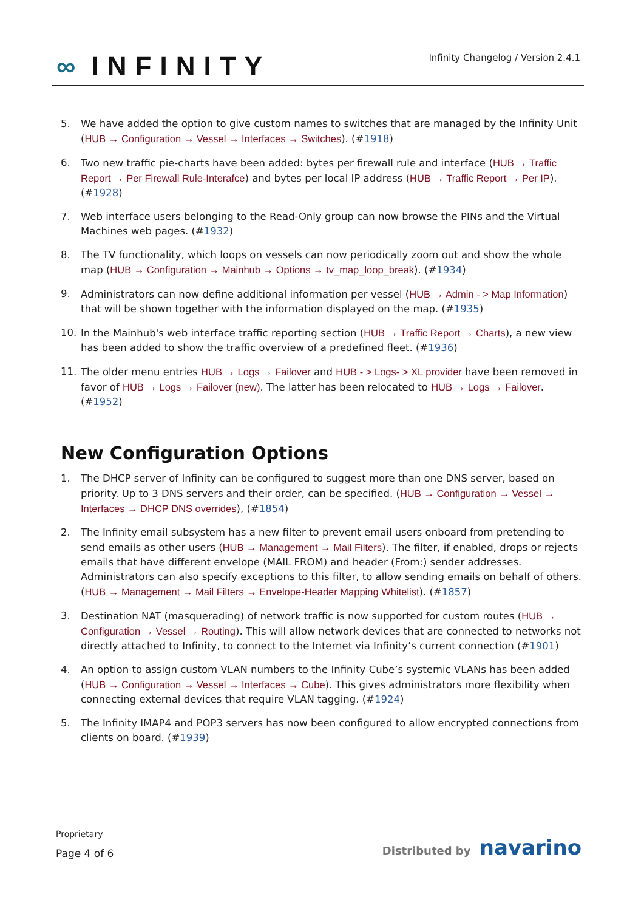∞ INFINITY
Infinity Changelog / Version 2.4.1
5. We have added the option to give custom names to switches that are managed by the Infinity Unit (HUB → Configuration → Vessel → Interfaces → Switches). (#1918)
6. Two new traffic pie-charts have been added: bytes per firewall rule and interface (HUB → Traffic Report → Per Firewall Rule-Interafce) and bytes per local IP address (HUB → Traffic Report → Per IP). (#1928)
7. Web interface users belonging to the Read-Only group can now browse the PINs and the Virtual Machines web pages. (#1932)
8. The TV functionality, which loops on vessels can now periodically zoom out and show the whole map (HUB → Configuration → Mainhub → Options → tv_map_loop_break). (#1934)
9. Administrators can now define additional information per vessel (HUB → Admin - > Map Information) that will be shown together with the information displayed on the map. (#1935)
10. In the Mainhub's web interface traffic reporting section (HUB → Traffic Report → Charts), a new view has been added to show the traffic overview of a predefined fleet. (#1936)
11. The older menu entries HUB → Logs → Failover and HUB - > Logs- > XL provider have been removed in favor of HUB → Logs → Failover (new). The latter has been relocated to HUB → Logs → Failover. (#1952)
New Configuration Options
1. The DHCP server of Infinity can be configured to suggest more than one DNS server, based on priority. Up to 3 DNS servers and their order, can be specified. (HUB → Configuration → Vessel → Interfaces → DHCP DNS overrides), (#1854)
2. The Infinity email subsystem has a new filter to prevent email users onboard from pretending to send emails as other users (HUB → Management → Mail Filters). The filter, if enabled, drops or rejects emails that have different envelope (MAIL FROM) and header (From:) sender addresses. Administrators can also specify exceptions to this filter, to allow sending emails on behalf of others. (HUB → Management → Mail Filters → Envelope-Header Mapping Whitelist). (#1857)
3. Destination NAT (masquerading) of network traffic is now supported for custom routes (HUB → Configuration → Vessel → Routing). This will allow network devices that are connected to networks not directly attached to Infinity, to connect to the Internet via Infinity’s current connection (#1901)
4. An option to assign custom VLAN numbers to the Infinity Cube’s systemic VLANs has been added (HUB → Configuration → Vessel → Interfaces → Cube). This gives administrators more flexibility when connecting external devices that require VLAN tagging. (#1924)
5. The Infinity IMAP4 and POP3 servers has now been configured to allow encrypted connections from clients on board. (#1939)
Proprietary
Page 4 of 6
Distributed by navarino